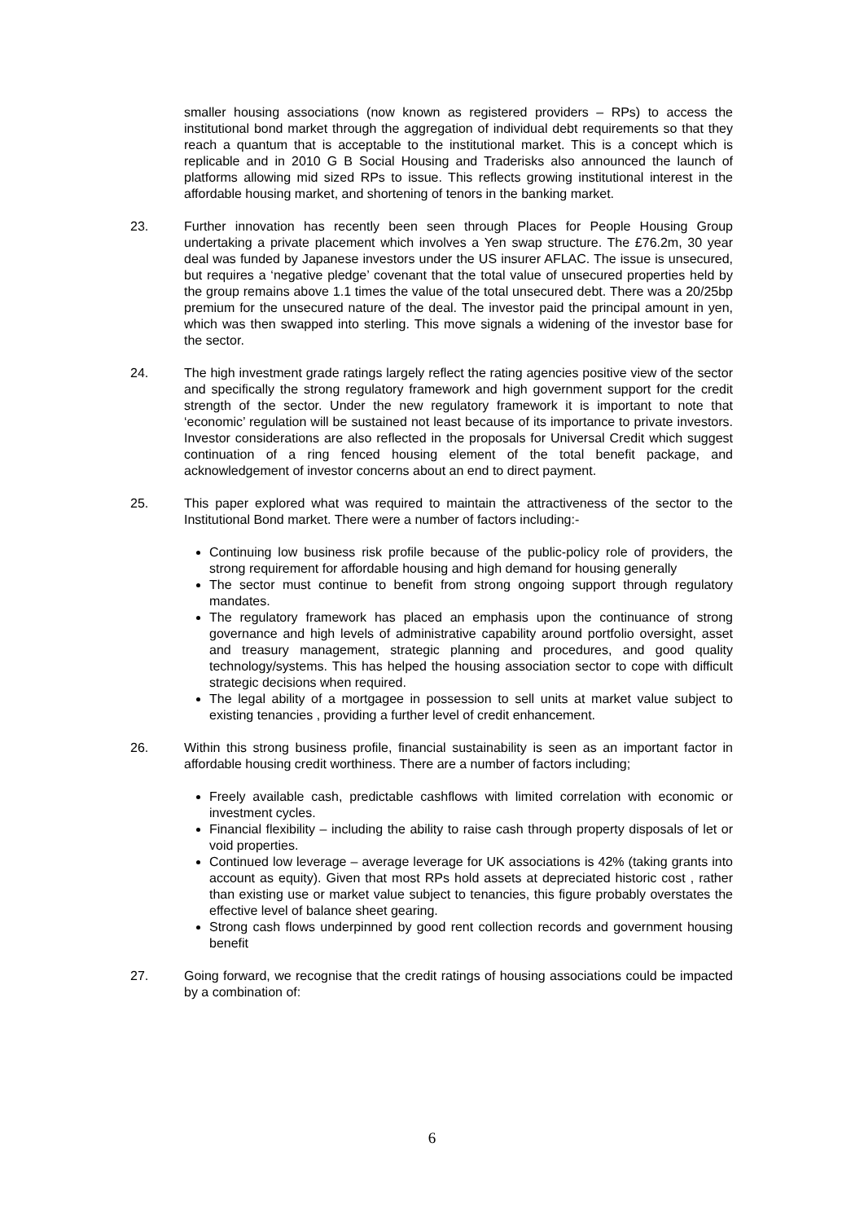smaller housing associations (now known as registered providers – RPs) to access the institutional bond market through the aggregation of individual debt requirements so that they reach a quantum that is acceptable to the institutional market. This is a concept which is replicable and in 2010 G B Social Housing and Traderisks also announced the launch of platforms allowing mid sized RPs to issue. This reflects growing institutional interest in the affordable housing market, and shortening of tenors in the banking market.
23. Further innovation has recently been seen through Places for People Housing Group undertaking a private placement which involves a Yen swap structure. The £76.2m, 30 year deal was funded by Japanese investors under the US insurer AFLAC. The issue is unsecured, but requires a ‘negative pledge’ covenant that the total value of unsecured properties held by the group remains above 1.1 times the value of the total unsecured debt. There was a 20/25bp premium for the unsecured nature of the deal. The investor paid the principal amount in yen, which was then swapped into sterling. This move signals a widening of the investor base for the sector.
24. The high investment grade ratings largely reflect the rating agencies positive view of the sector and specifically the strong regulatory framework and high government support for the credit strength of the sector. Under the new regulatory framework it is important to note that ‘economic’ regulation will be sustained not least because of its importance to private investors. Investor considerations are also reflected in the proposals for Universal Credit which suggest continuation of a ring fenced housing element of the total benefit package, and acknowledgement of investor concerns about an end to direct payment.
25. This paper explored what was required to maintain the attractiveness of the sector to the Institutional Bond market. There were a number of factors including:-
Continuing low business risk profile because of the public-policy role of providers, the strong requirement for affordable housing and high demand for housing generally
The sector must continue to benefit from strong ongoing support through regulatory mandates.
The regulatory framework has placed an emphasis upon the continuance of strong governance and high levels of administrative capability around portfolio oversight, asset and treasury management, strategic planning and procedures, and good quality technology/systems. This has helped the housing association sector to cope with difficult strategic decisions when required.
The legal ability of a mortgagee in possession to sell units at market value subject to existing tenancies , providing a further level of credit enhancement.
26. Within this strong business profile, financial sustainability is seen as an important factor in affordable housing credit worthiness. There are a number of factors including;
Freely available cash, predictable cashflows with limited correlation with economic or investment cycles.
Financial flexibility – including the ability to raise cash through property disposals of let or void properties.
Continued low leverage – average leverage for UK associations is 42% (taking grants into account as equity). Given that most RPs hold assets at depreciated historic cost , rather than existing use or market value subject to tenancies, this figure probably overstates the effective level of balance sheet gearing.
Strong cash flows underpinned by good rent collection records and government housing benefit
27. Going forward, we recognise that the credit ratings of housing associations could be impacted by a combination of:
6